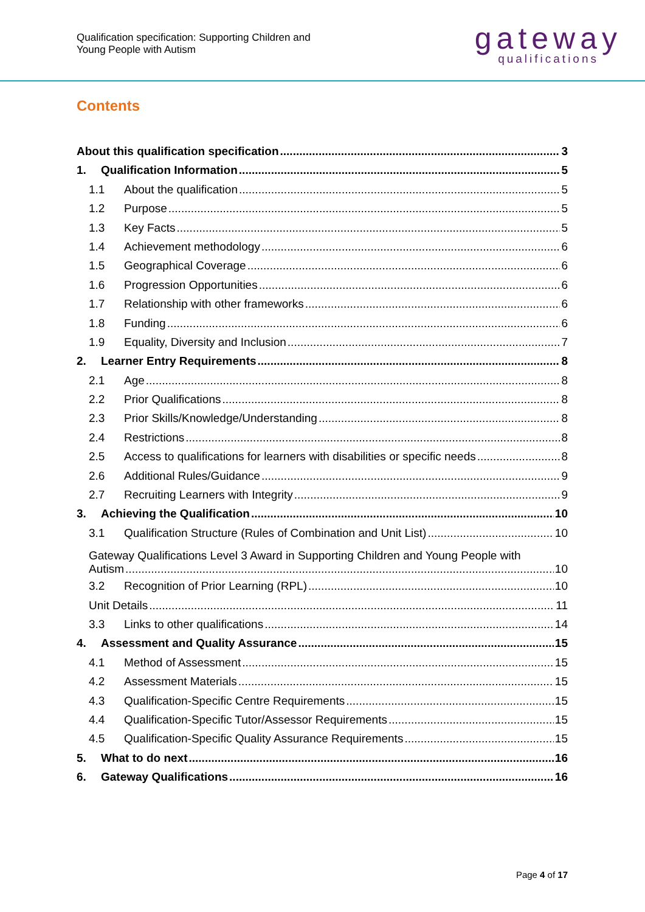Qualification specification: Supporting Children and
Young People with Autism
gateway
qualifications
Contents
About this qualification specification 3
1. Qualification Information 5
1.1 About the qualification 5
1.2 Purpose 5
1.3 Key Facts 5
1.4 Achievement methodology 6
1.5 Geographical Coverage 6
1.6 Progression Opportunities 6
1.7 Relationship with other frameworks 6
1.8 Funding 6
1.9 Equality, Diversity and Inclusion 7
2. Learner Entry Requirements 8
2.1 Age 8
2.2 Prior Qualifications 8
2.3 Prior Skills/Knowledge/Understanding 8
2.4 Restrictions 8
2.5 Access to qualifications for learners with disabilities or specific needs 8
2.6 Additional Rules/Guidance 9
2.7 Recruiting Learners with Integrity 9
3. Achieving the Qualification 10
3.1 Qualification Structure (Rules of Combination and Unit List) 10
Gateway Qualifications Level 3 Award in Supporting Children and Young People with
Autism 10
3.2 Recognition of Prior Learning (RPL) 10
Unit Details 11
3.3 Links to other qualifications 14
4. Assessment and Quality Assurance 15
4.1 Method of Assessment 15
4.2 Assessment Materials 15
4.3 Qualification-Specific Centre Requirements 15
4.4 Qualification-Specific Tutor/Assessor Requirements 15
4.5 Qualification-Specific Quality Assurance Requirements 15
5. What to do next 16
6. Gateway Qualifications 16
Page 4 of 17